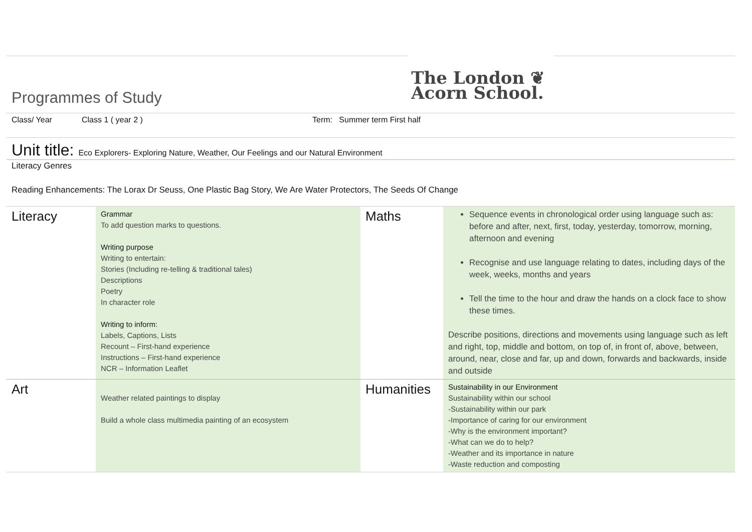Programmes of Study
The London ❦
Acorn School.
Class/ Year Class 1 ( year 2 ) Term: Summer term First half
Unit title: Eco Explorers- Exploring Nature, Weather, Our Feelings and our Natural Environment
Literacy Genres
Reading Enhancements: The Lorax Dr Seuss, One Plastic Bag Story, We Are Water Protectors, The Seeds Of Change
| Literacy | Grammar To add question marks to questions. Writing purpose Writing to entertain: Stories (Including re-telling & traditional tales) Descriptions Poetry In character role Writing to inform: Labels, Captions, Lists Recount – First-hand experience Instructions – First-hand experience NCR – Information Leaflet | Maths | Sequence events in chronological order using language such as: before and after, next, first, today, yesterday, tomorrow, morning, afternoon and evening Recognise and use language relating to dates, including days of the week, weeks, months and years Tell the time to the hour and draw the hands on a clock face to show these times. Describe positions, directions and movements using language such as left and right, top, middle and bottom, on top of, in front of, above, between, around, near, close and far, up and down, forwards and backwards, inside and outside |
| Art | Weather related paintings to display Build a whole class multimedia painting of an ecosystem | Humanities | Sustainability in our Environment Sustainability within our school -Sustainability within our park -Importance of caring for our environment -Why is the environment important? -What can we do to help? -Weather and its importance in nature -Waste reduction and composting |